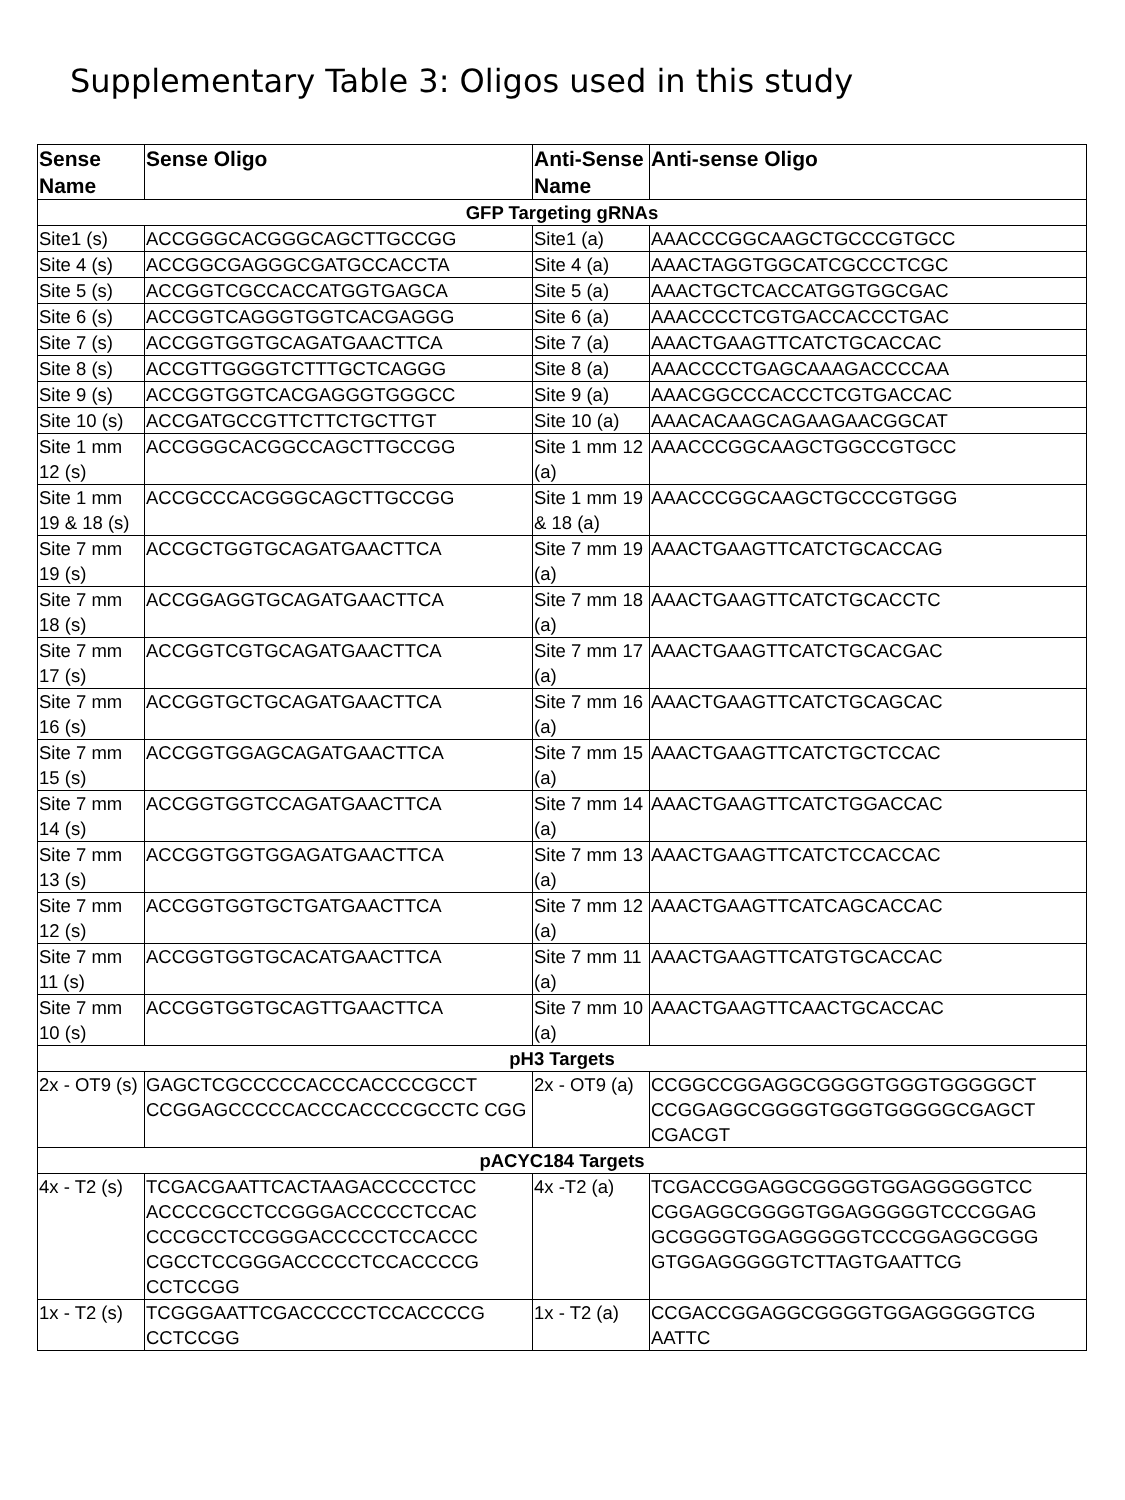Supplementary Table 3: Oligos used in this study
| Sense Name | Sense Oligo | Anti-Sense Name | Anti-sense Oligo |
| --- | --- | --- | --- |
| GFP Targeting gRNAs | | | |
| Site1 (s) | ACCGGGCACGGGCAGCTTGCCGG | Site1 (a) | AAACCCGGCAAGCTGCCCGTGCC |
| Site 4 (s) | ACCGGCGAGGGCGATGCCACCTA | Site 4 (a) | AAACTAGGTGGCATCGCCCTCGC |
| Site 5 (s) | ACCGGTCGCCACCATGGTGAGCA | Site 5 (a) | AAACTGCTCACCATGGTGGCGAC |
| Site 6 (s) | ACCGGTCAGGGTGGTCACGAGGG | Site 6 (a) | AAACCCCTCGTGACCACCCTGAC |
| Site 7 (s) | ACCGGTGGTGCAGATGAACTTCA | Site 7 (a) | AAACTGAAGTTCATCTGCACCAC |
| Site 8 (s) | ACCGTTGGGGTCTTTGCTCAGGG | Site 8 (a) | AAACCCCTGAGCAAAGACCCCAA |
| Site 9 (s) | ACCGGTGGTCACGAGGGTGGGCC | Site 9 (a) | AAACGGCCCACCCTCGTGACCAC |
| Site 10 (s) | ACCGATGCCGTTCTTCTGCTTGT | Site 10 (a) | AAACACAAGCAGAAGAACGGCAT |
| Site 1 mm 12 (s) | ACCGGGCACGGCCAGCTTGCCGG | Site 1 mm 12 (a) | AAACCCGGCAAGCTGGCCGTGCC |
| Site 1 mm 19 & 18 (s) | ACCGCCCACGGGCAGCTTGCCGG | Site 1 mm 19 & 18 (a) | AAACCCGGCAAGCTGCCCGTGGG |
| Site 7 mm 19 (s) | ACCGCTGGTGCAGATGAACTTCA | Site 7 mm 19 (a) | AAACTGAAGTTCATCTGCACCAG |
| Site 7 mm 18 (s) | ACCGGAGGTGCAGATGAACTTCA | Site 7 mm 18 (a) | AAACTGAAGTTCATCTGCACCTC |
| Site 7 mm 17 (s) | ACCGGTCGTGCAGATGAACTTCA | Site 7 mm 17 (a) | AAACTGAAGTTCATCTGCACGAC |
| Site 7 mm 16 (s) | ACCGGTGCTGCAGATGAACTTCA | Site 7 mm 16 (a) | AAACTGAAGTTCATCTGCAGCAC |
| Site 7 mm 15 (s) | ACCGGTGGAGCAGATGAACTTCA | Site 7 mm 15 (a) | AAACTGAAGTTCATCTGCTCCAC |
| Site 7 mm 14 (s) | ACCGGTGGTCCAGATGAACTTCA | Site 7 mm 14 (a) | AAACTGAAGTTCATCTGGACCAC |
| Site 7 mm 13 (s) | ACCGGTGGTGGAGATGAACTTCA | Site 7 mm 13 (a) | AAACTGAAGTTCATCTCCACCAC |
| Site 7 mm 12 (s) | ACCGGTGGTGCTGATGAACTTCA | Site 7 mm 12 (a) | AAACTGAAGTTCATCAGCACCAC |
| Site 7 mm 11 (s) | ACCGGTGGTGCACATGAACTTCA | Site 7 mm 11 (a) | AAACTGAAGTTCATGTGCACCAC |
| Site 7 mm 10 (s) | ACCGGTGGTGCAGTTGAACTTCA | Site 7 mm 10 (a) | AAACTGAAGTTCAACTGCACCAC |
| pH3 Targets | | | |
| 2x - OT9 (s) | GAGCTCGCCCCCACCCACCCCGCCT CCGGAGCCCCCACCCACCCCGCCTC CGG | 2x - OT9 (a) | CCGGCCGGAGGCGGGGTGGGTGGGGGCT CCGGAGGCGGGGTGGGTGGGGGCGAGCT CGACGT |
| pACYC184 Targets | | | |
| 4x - T2 (s) | TCGACGAATTCACTAAGACCCCCTCC ACCCCGCCTCCGGGACCCCCTCCAC CCCGCCTCCGGGACCCCCTCCACCC CGCCTCCGGGACCCCCTCCACCCCG CCTCCGG | 4x -T2 (a) | TCGACCGGAGGCGGGGTGGAGGGGGTCC CGGAGGCGGGGTGGAGGGGGTCCCGGAG GCGGGGTGGAGGGGGTCCCGGAGGCGGG GTGGAGGGGGTCTTAGTGAATTCG |
| 1x - T2 (s) | TCGGGAATTCGACCCCCTCCACCCCG CCTCCGG | 1x - T2 (a) | CCGACCGGAGGCGGGGTGGAGGGGGTCG AATTC |